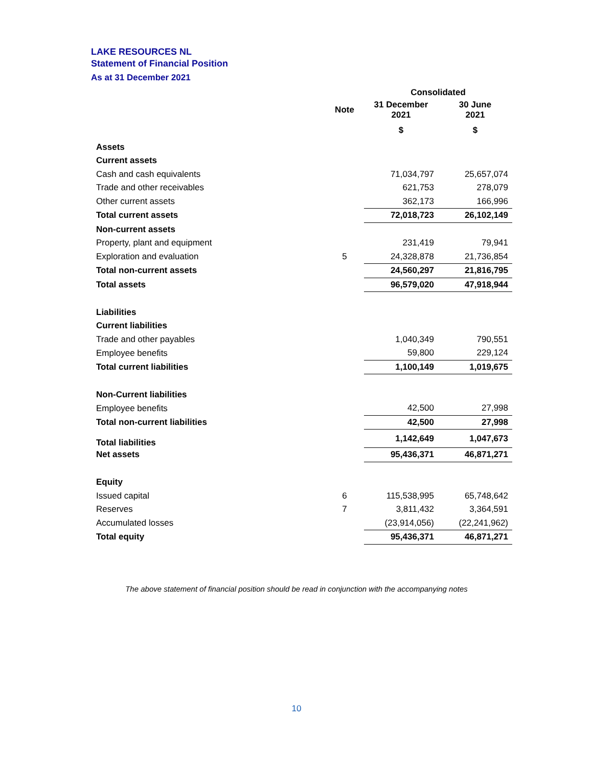LAKE RESOURCES NL
Statement of Financial Position
As at 31 December 2021
| | | Consolidated | |
| --- | --- | --- | --- |
| | Note | 31 December 2021 | 30 June 2021 |
| | | $ | $ |
| Assets | | | |
| Current assets | | | |
| Cash and cash equivalents | | 71,034,797 | 25,657,074 |
| Trade and other receivables | | 621,753 | 278,079 |
| Other current assets | | 362,173 | 166,996 |
| Total current assets | | 72,018,723 | 26,102,149 |
| Non-current assets | | | |
| Property, plant and equipment | | 231,419 | 79,941 |
| Exploration and evaluation | 5 | 24,328,878 | 21,736,854 |
| Total non-current assets | | 24,560,297 | 21,816,795 |
| Total assets | | 96,579,020 | 47,918,944 |
| Liabilities | | | |
| Current liabilities | | | |
| Trade and other payables | | 1,040,349 | 790,551 |
| Employee benefits | | 59,800 | 229,124 |
| Total current liabilities | | 1,100,149 | 1,019,675 |
| Non-Current liabilities | | | |
| Employee benefits | | 42,500 | 27,998 |
| Total non-current liabilities | | 42,500 | 27,998 |
| Total liabilities | | 1,142,649 | 1,047,673 |
| Net assets | | 95,436,371 | 46,871,271 |
| Equity | | | |
| Issued capital | 6 | 115,538,995 | 65,748,642 |
| Reserves | 7 | 3,811,432 | 3,364,591 |
| Accumulated losses | | (23,914,056) | (22,241,962) |
| Total equity | | 95,436,371 | 46,871,271 |
The above statement of financial position should be read in conjunction with the accompanying notes
10